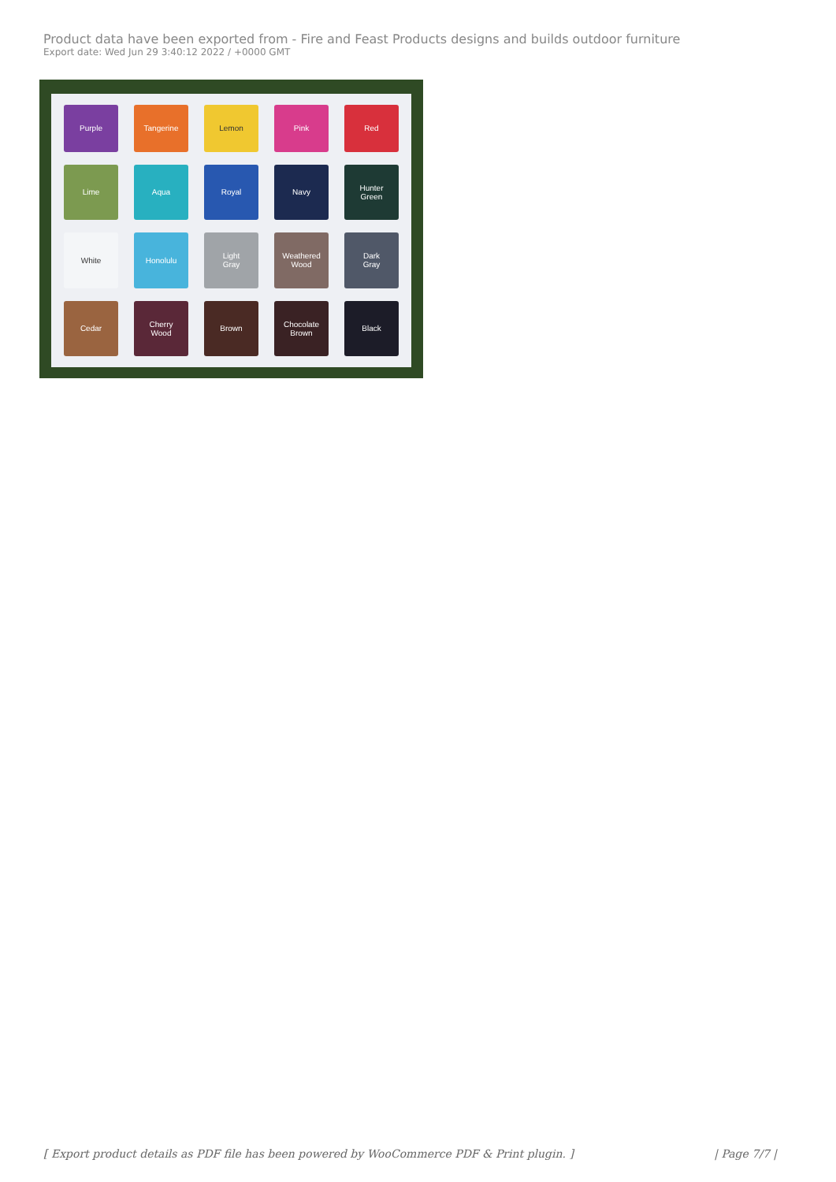Product data have been exported from - Fire and Feast Products designs and builds outdoor furniture
Export date: Wed Jun 29 3:40:12 2022 / +0000 GMT
Purple
Tangerine
Lemon
Pink
Red
Lime
Aqua
Royal
Navy
Hunter
Green
White
Honolulu
Light
Gray
Weathered
Wood
Dark
Gray
Cedar
Cherry
Wood
Brown
Chocolate
Brown
Black
[ Export product details as PDF file has been powered by WooCommerce PDF & Print plugin. ] | Page 7/7 |